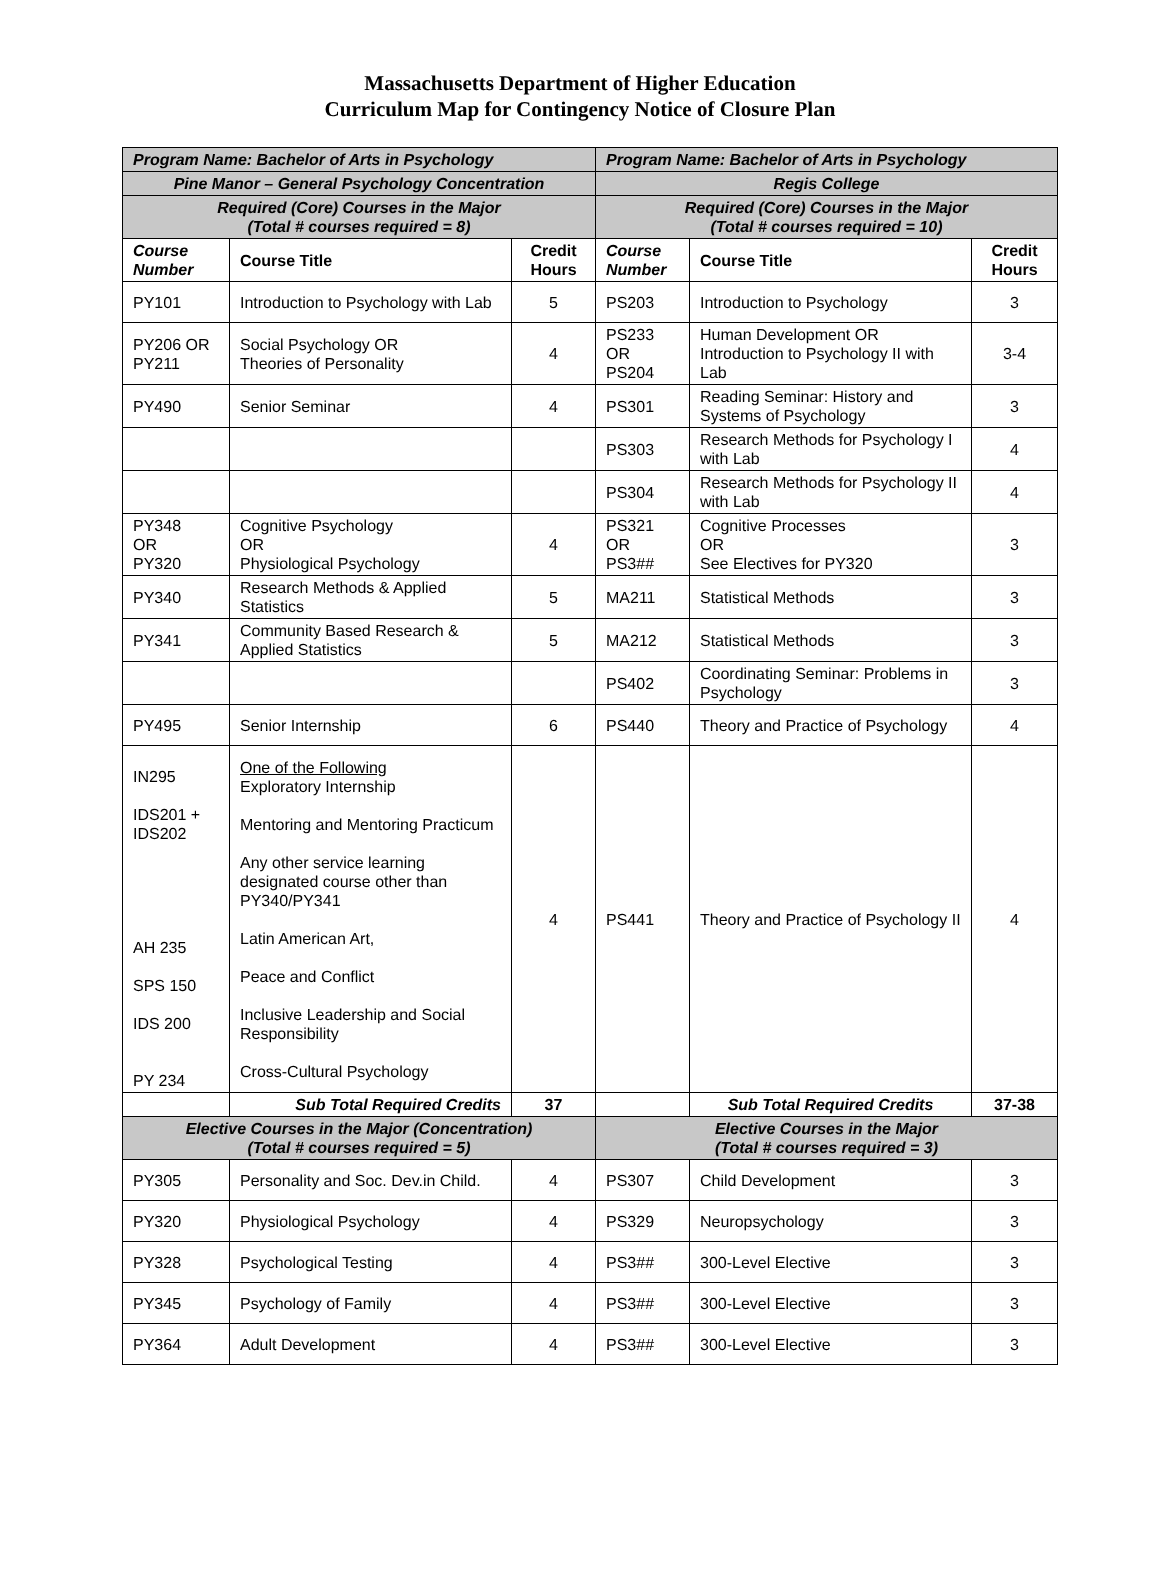Massachusetts Department of Higher Education
Curriculum Map for Contingency Notice of Closure Plan
| Program Name: Bachelor of Arts in Psychology | | | Program Name: Bachelor of Arts in Psychology | | |
| Pine Manor – General Psychology Concentration | | | Regis College | | |
| Required (Core) Courses in the Major (Total # courses required = 8) | | | Required (Core) Courses in the Major (Total # courses required = 10) | | |
| Course Number | Course Title | Credit Hours | Course Number | Course Title | Credit Hours |
| PY101 | Introduction to Psychology with Lab | 5 | PS203 | Introduction to Psychology | 3 |
| PY206 OR PY211 | Social Psychology OR Theories of Personality | 4 | PS233 OR PS204 | Human Development OR Introduction to Psychology II with Lab | 3-4 |
| PY490 | Senior Seminar | 4 | PS301 | Reading Seminar: History and Systems of Psychology | 3 |
| | | | PS303 | Research Methods for Psychology I with Lab | 4 |
| | | | PS304 | Research Methods for Psychology II with Lab | 4 |
| PY348 OR PY320 | Cognitive Psychology OR Physiological Psychology | 4 | PS321 OR PS3## | Cognitive Processes OR See Electives for PY320 | 3 |
| PY340 | Research Methods & Applied Statistics | 5 | MA211 | Statistical Methods | 3 |
| PY341 | Community Based Research & Applied Statistics | 5 | MA212 | Statistical Methods | 3 |
| | | | PS402 | Coordinating Seminar: Problems in Psychology | 3 |
| PY495 | Senior Internship | 6 | PS440 | Theory and Practice of Psychology | 4 |
| IN295 IDS201 + IDS202 AH 235 SPS 150 IDS 200 PY 234 | One of the Following Exploratory Internship Mentoring and Mentoring Practicum Any other service learning designated course other than PY340/PY341 Latin American Art, Peace and Conflict Inclusive Leadership and Social Responsibility Cross-Cultural Psychology | 4 | PS441 | Theory and Practice of Psychology II | 4 |
| | Sub Total Required Credits | 37 | | Sub Total Required Credits | 37-38 |
| Elective Courses in the Major (Concentration) (Total # courses required = 5) | | | Elective Courses in the Major (Total # courses required = 3) | | |
| PY305 | Personality and Soc. Dev.in Child. | 4 | PS307 | Child Development | 3 |
| PY320 | Physiological Psychology | 4 | PS329 | Neuropsychology | 3 |
| PY328 | Psychological Testing | 4 | PS3## | 300-Level Elective | 3 |
| PY345 | Psychology of Family | 4 | PS3## | 300-Level Elective | 3 |
| PY364 | Adult Development | 4 | PS3## | 300-Level Elective | 3 |